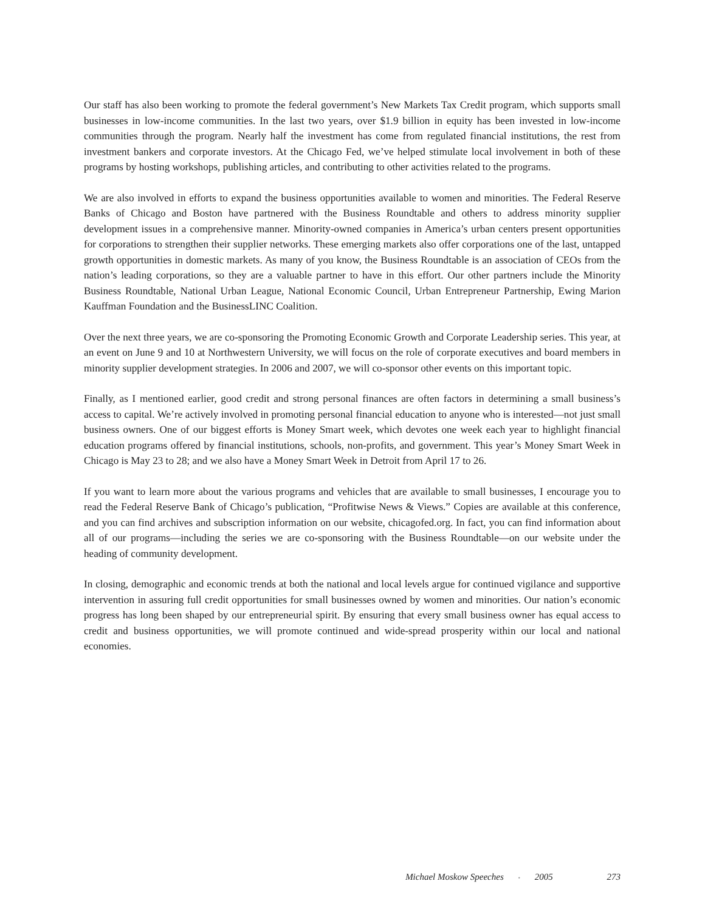Our staff has also been working to promote the federal government’s New Markets Tax Credit program, which supports small businesses in low-income communities. In the last two years, over $1.9 billion in equity has been invested in low-income communities through the program. Nearly half the investment has come from regulated financial institutions, the rest from investment bankers and corporate investors. At the Chicago Fed, we’ve helped stimulate local involvement in both of these programs by hosting workshops, publishing articles, and contributing to other activities related to the programs.
We are also involved in efforts to expand the business opportunities available to women and minorities. The Federal Reserve Banks of Chicago and Boston have partnered with the Business Roundtable and others to address minority supplier development issues in a comprehensive manner. Minority-owned companies in America’s urban centers present opportunities for corporations to strengthen their supplier networks. These emerging markets also offer corporations one of the last, untapped growth opportunities in domestic markets. As many of you know, the Business Roundtable is an association of CEOs from the nation’s leading corporations, so they are a valuable partner to have in this effort. Our other partners include the Minority Business Roundtable, National Urban League, National Economic Council, Urban Entrepreneur Partnership, Ewing Marion Kauffman Foundation and the BusinessLINC Coalition.
Over the next three years, we are co-sponsoring the Promoting Economic Growth and Corporate Leadership series. This year, at an event on June 9 and 10 at Northwestern University, we will focus on the role of corporate executives and board members in minority supplier development strategies. In 2006 and 2007, we will co-sponsor other events on this important topic.
Finally, as I mentioned earlier, good credit and strong personal finances are often factors in determining a small business’s access to capital. We’re actively involved in promoting personal financial education to anyone who is interested—not just small business owners. One of our biggest efforts is Money Smart week, which devotes one week each year to highlight financial education programs offered by financial institutions, schools, non-profits, and government. This year’s Money Smart Week in Chicago is May 23 to 28; and we also have a Money Smart Week in Detroit from April 17 to 26.
If you want to learn more about the various programs and vehicles that are available to small businesses, I encourage you to read the Federal Reserve Bank of Chicago’s publication, “Profitwise News & Views.” Copies are available at this conference, and you can find archives and subscription information on our website, chicagofed.org. In fact, you can find information about all of our programs—including the series we are co-sponsoring with the Business Roundtable—on our website under the heading of community development.
In closing, demographic and economic trends at both the national and local levels argue for continued vigilance and supportive intervention in assuring full credit opportunities for small businesses owned by women and minorities. Our nation’s economic progress has long been shaped by our entrepreneurial spirit. By ensuring that every small business owner has equal access to credit and business opportunities, we will promote continued and wide-spread prosperity within our local and national economies.
Michael Moskow Speeches • 2005 273